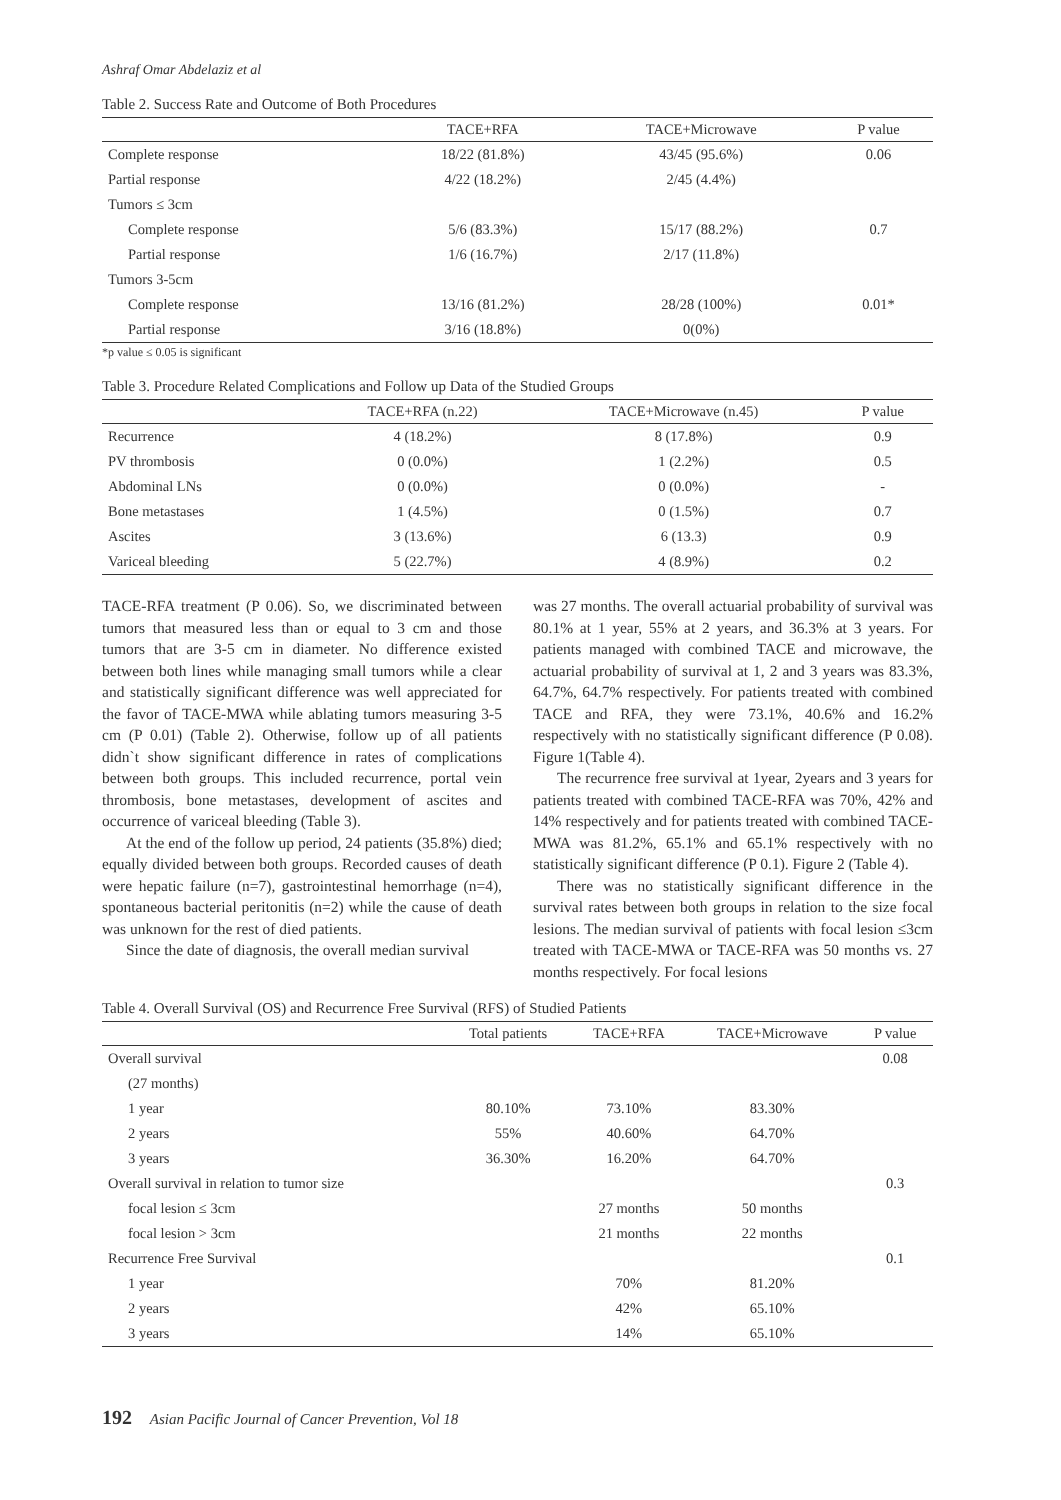Ashraf Omar Abdelaziz et al
Table 2. Success Rate and Outcome of Both Procedures
| | TACE+RFA | TACE+Microwave | P value |
| --- | --- | --- | --- |
| Complete response | 18/22 (81.8%) | 43/45 (95.6%) | 0.06 |
| Partial response | 4/22 (18.2%) | 2/45 (4.4%) | |
| Tumors ≤ 3cm | | | |
| Complete response | 5/6 (83.3%) | 15/17 (88.2%) | 0.7 |
| Partial response | 1/6 (16.7%) | 2/17 (11.8%) | |
| Tumors 3-5cm | | | |
| Complete response | 13/16 (81.2%) | 28/28 (100%) | 0.01* |
| Partial response | 3/16 (18.8%) | 0(0%) | |
*p value ≤ 0.05 is significant
Table 3. Procedure Related Complications and Follow up Data of the Studied Groups
| | TACE+RFA (n.22) | TACE+Microwave (n.45) | P value |
| --- | --- | --- | --- |
| Recurrence | 4 (18.2%) | 8 (17.8%) | 0.9 |
| PV thrombosis | 0 (0.0%) | 1 (2.2%) | 0.5 |
| Abdominal LNs | 0 (0.0%) | 0 (0.0%) | - |
| Bone metastases | 1 (4.5%) | 0 (1.5%) | 0.7 |
| Ascites | 3 (13.6%) | 6 (13.3) | 0.9 |
| Variceal bleeding | 5 (22.7%) | 4 (8.9%) | 0.2 |
TACE-RFA treatment (P 0.06). So, we discriminated between tumors that measured less than or equal to 3 cm and those tumors that are 3-5 cm in diameter. No difference existed between both lines while managing small tumors while a clear and statistically significant difference was well appreciated for the favor of TACE-MWA while ablating tumors measuring 3-5 cm (P 0.01) (Table 2). Otherwise, follow up of all patients didn`t show significant difference in rates of complications between both groups. This included recurrence, portal vein thrombosis, bone metastases, development of ascites and occurrence of variceal bleeding (Table 3).
At the end of the follow up period, 24 patients (35.8%) died; equally divided between both groups. Recorded causes of death were hepatic failure (n=7), gastrointestinal hemorrhage (n=4), spontaneous bacterial peritonitis (n=2) while the cause of death was unknown for the rest of died patients.
Since the date of diagnosis, the overall median survival
was 27 months. The overall actuarial probability of survival was 80.1% at 1 year, 55% at 2 years, and 36.3% at 3 years. For patients managed with combined TACE and microwave, the actuarial probability of survival at 1, 2 and 3 years was 83.3%, 64.7%, 64.7% respectively. For patients treated with combined TACE and RFA, they were 73.1%, 40.6% and 16.2% respectively with no statistically significant difference (P 0.08). Figure 1(Table 4).
The recurrence free survival at 1year, 2years and 3 years for patients treated with combined TACE-RFA was 70%, 42% and 14% respectively and for patients treated with combined TACE-MWA was 81.2%, 65.1% and 65.1% respectively with no statistically significant difference (P 0.1). Figure 2 (Table 4).
There was no statistically significant difference in the survival rates between both groups in relation to the size focal lesions. The median survival of patients with focal lesion ≤3cm treated with TACE-MWA or TACE-RFA was 50 months vs. 27 months respectively. For focal lesions
Table 4. Overall Survival (OS) and Recurrence Free Survival (RFS) of Studied Patients
| | Total patients | TACE+RFA | TACE+Microwave | P value |
| --- | --- | --- | --- | --- |
| Overall survival | | | | 0.08 |
| (27 months) | | | | |
| 1 year | 80.10% | 73.10% | 83.30% | |
| 2 years | 55% | 40.60% | 64.70% | |
| 3 years | 36.30% | 16.20% | 64.70% | |
| Overall survival in relation to tumor size | | | | 0.3 |
| focal lesion ≤ 3cm | | 27 months | 50 months | |
| focal lesion > 3cm | | 21 months | 22 months | |
| Recurrence Free Survival | | | | 0.1 |
| 1 year | | 70% | 81.20% | |
| 2 years | | 42% | 65.10% | |
| 3 years | | 14% | 65.10% | |
192 Asian Pacific Journal of Cancer Prevention, Vol 18